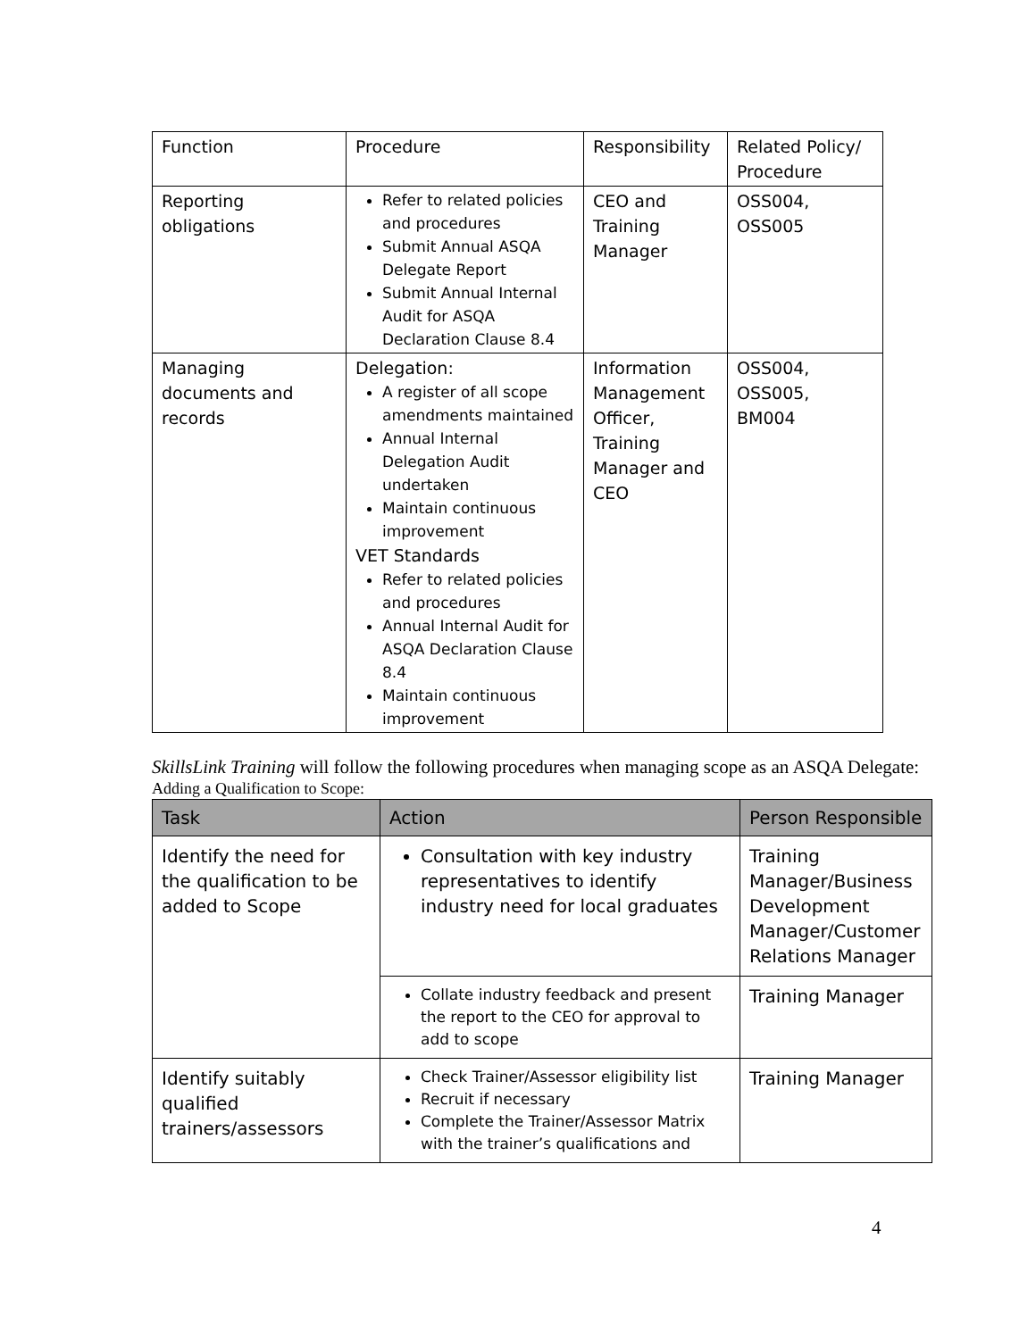| Function | Procedure | Responsibility | Related Policy/ Procedure |
| Reporting obligations | Refer to related policies and procedures Submit Annual ASQA Delegate Report Submit Annual Internal Audit for ASQA Declaration Clause 8.4 | CEO and Training Manager | OSS004, OSS005 |
| Managing documents and records | Delegation: A register of all scope amendments maintained Annual Internal Delegation Audit undertaken Maintain continuous improvement VET Standards Refer to related policies and procedures Annual Internal Audit for ASQA Declaration Clause 8.4 Maintain continuous improvement | Information Management Officer, Training Manager and CEO | OSS004, OSS005, BM004 |
SkillsLink Training will follow the following procedures when managing scope as an ASQA Delegate:
Adding a Qualification to Scope:
| Task | Action | Person Responsible |
| --- | --- | --- |
| Identify the need for the qualification to be added to Scope | Consultation with key industry representatives to identify industry need for local graduates | Training Manager/Business Development Manager/Customer Relations Manager |
| | Collate industry feedback and present the report to the CEO for approval to add to scope | Training Manager |
| Identify suitably qualified trainers/assessors | Check Trainer/Assessor eligibility list Recruit if necessary Complete the Trainer/Assessor Matrix with the trainer’s qualifications and | Training Manager |
4